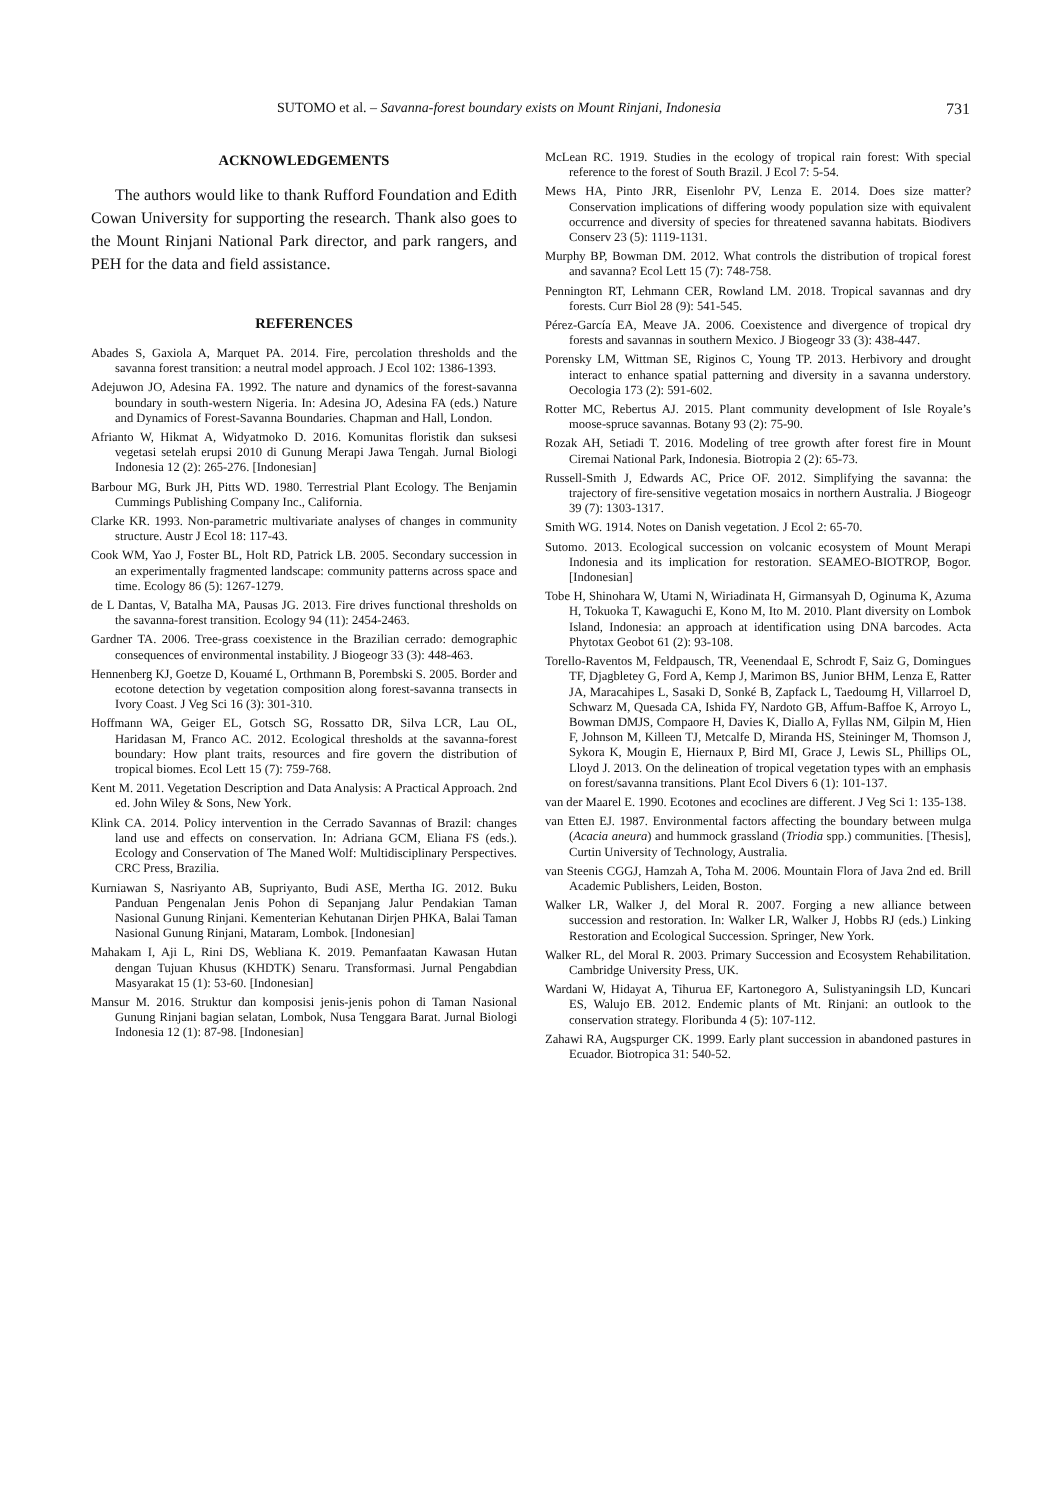SUTOMO et al. – Savanna-forest boundary exists on Mount Rinjani, Indonesia 731
ACKNOWLEDGEMENTS
The authors would like to thank Rufford Foundation and Edith Cowan University for supporting the research. Thank also goes to the Mount Rinjani National Park director, and park rangers, and PEH for the data and field assistance.
REFERENCES
Abades S, Gaxiola A, Marquet PA. 2014. Fire, percolation thresholds and the savanna forest transition: a neutral model approach. J Ecol 102: 1386-1393.
Adejuwon JO, Adesina FA. 1992. The nature and dynamics of the forest-savanna boundary in south-western Nigeria. In: Adesina JO, Adesina FA (eds.) Nature and Dynamics of Forest-Savanna Boundaries. Chapman and Hall, London.
Afrianto W, Hikmat A, Widyatmoko D. 2016. Komunitas floristik dan suksesi vegetasi setelah erupsi 2010 di Gunung Merapi Jawa Tengah. Jurnal Biologi Indonesia 12 (2): 265-276. [Indonesian]
Barbour MG, Burk JH, Pitts WD. 1980. Terrestrial Plant Ecology. The Benjamin Cummings Publishing Company Inc., California.
Clarke KR. 1993. Non-parametric multivariate analyses of changes in community structure. Austr J Ecol 18: 117-43.
Cook WM, Yao J, Foster BL, Holt RD, Patrick LB. 2005. Secondary succession in an experimentally fragmented landscape: community patterns across space and time. Ecology 86 (5): 1267-1279.
de L Dantas, V, Batalha MA, Pausas JG. 2013. Fire drives functional thresholds on the savanna-forest transition. Ecology 94 (11): 2454-2463.
Gardner TA. 2006. Tree-grass coexistence in the Brazilian cerrado: demographic consequences of environmental instability. J Biogeogr 33 (3): 448-463.
Hennenberg KJ, Goetze D, Kouamé L, Orthmann B, Porembski S. 2005. Border and ecotone detection by vegetation composition along forest-savanna transects in Ivory Coast. J Veg Sci 16 (3): 301-310.
Hoffmann WA, Geiger EL, Gotsch SG, Rossatto DR, Silva LCR, Lau OL, Haridasan M, Franco AC. 2012. Ecological thresholds at the savanna-forest boundary: How plant traits, resources and fire govern the distribution of tropical biomes. Ecol Lett 15 (7): 759-768.
Kent M. 2011. Vegetation Description and Data Analysis: A Practical Approach. 2nd ed. John Wiley & Sons, New York.
Klink CA. 2014. Policy intervention in the Cerrado Savannas of Brazil: changes land use and effects on conservation. In: Adriana GCM, Eliana FS (eds.). Ecology and Conservation of The Maned Wolf: Multidisciplinary Perspectives. CRC Press, Brazilia.
Kurniawan S, Nasriyanto AB, Supriyanto, Budi ASE, Mertha IG. 2012. Buku Panduan Pengenalan Jenis Pohon di Sepanjang Jalur Pendakian Taman Nasional Gunung Rinjani. Kementerian Kehutanan Dirjen PHKA, Balai Taman Nasional Gunung Rinjani, Mataram, Lombok. [Indonesian]
Mahakam I, Aji L, Rini DS, Webliana K. 2019. Pemanfaatan Kawasan Hutan dengan Tujuan Khusus (KHDTK) Senaru. Transformasi. Jurnal Pengabdian Masyarakat 15 (1): 53-60. [Indonesian]
Mansur M. 2016. Struktur dan komposisi jenis-jenis pohon di Taman Nasional Gunung Rinjani bagian selatan, Lombok, Nusa Tenggara Barat. Jurnal Biologi Indonesia 12 (1): 87-98. [Indonesian]
McLean RC. 1919. Studies in the ecology of tropical rain forest: With special reference to the forest of South Brazil. J Ecol 7: 5-54.
Mews HA, Pinto JRR, Eisenlohr PV, Lenza E. 2014. Does size matter? Conservation implications of differing woody population size with equivalent occurrence and diversity of species for threatened savanna habitats. Biodivers Conserv 23 (5): 1119-1131.
Murphy BP, Bowman DM. 2012. What controls the distribution of tropical forest and savanna? Ecol Lett 15 (7): 748-758.
Pennington RT, Lehmann CER, Rowland LM. 2018. Tropical savannas and dry forests. Curr Biol 28 (9): 541-545.
Pérez-García EA, Meave JA. 2006. Coexistence and divergence of tropical dry forests and savannas in southern Mexico. J Biogeogr 33 (3): 438-447.
Porensky LM, Wittman SE, Riginos C, Young TP. 2013. Herbivory and drought interact to enhance spatial patterning and diversity in a savanna understory. Oecologia 173 (2): 591-602.
Rotter MC, Rebertus AJ. 2015. Plant community development of Isle Royale’s moose-spruce savannas. Botany 93 (2): 75-90.
Rozak AH, Setiadi T. 2016. Modeling of tree growth after forest fire in Mount Ciremai National Park, Indonesia. Biotropia 2 (2): 65-73.
Russell-Smith J, Edwards AC, Price OF. 2012. Simplifying the savanna: the trajectory of fire-sensitive vegetation mosaics in northern Australia. J Biogeogr 39 (7): 1303-1317.
Smith WG. 1914. Notes on Danish vegetation. J Ecol 2: 65-70.
Sutomo. 2013. Ecological succession on volcanic ecosystem of Mount Merapi Indonesia and its implication for restoration. SEAMEO-BIOTROP, Bogor. [Indonesian]
Tobe H, Shinohara W, Utami N, Wiriadinata H, Girmansyah D, Oginuma K, Azuma H, Tokuoka T, Kawaguchi E, Kono M, Ito M. 2010. Plant diversity on Lombok Island, Indonesia: an approach at identification using DNA barcodes. Acta Phytotax Geobot 61 (2): 93-108.
Torello-Raventos M, Feldpausch, TR, Veenendaal E, Schrodt F, Saiz G, Domingues TF, Djagbletey G, Ford A, Kemp J, Marimon BS, Junior BHM, Lenza E, Ratter JA, Maracahipes L, Sasaki D, Sonké B, Zapfack L, Taedoumg H, Villarroel D, Schwarz M, Quesada CA, Ishida FY, Nardoto GB, Affum-Baffoe K, Arroyo L, Bowman DMJS, Compaore H, Davies K, Diallo A, Fyllas NM, Gilpin M, Hien F, Johnson M, Killeen TJ, Metcalfe D, Miranda HS, Steininger M, Thomson J, Sykora K, Mougin E, Hiernaux P, Bird MI, Grace J, Lewis SL, Phillips OL, Lloyd J. 2013. On the delineation of tropical vegetation types with an emphasis on forest/savanna transitions. Plant Ecol Divers 6 (1): 101-137.
van der Maarel E. 1990. Ecotones and ecoclines are different. J Veg Sci 1: 135-138.
van Etten EJ. 1987. Environmental factors affecting the boundary between mulga (Acacia aneura) and hummock grassland (Triodia spp.) communities. [Thesis], Curtin University of Technology, Australia.
van Steenis CGGJ, Hamzah A, Toha M. 2006. Mountain Flora of Java 2nd ed. Brill Academic Publishers, Leiden, Boston.
Walker LR, Walker J, del Moral R. 2007. Forging a new alliance between succession and restoration. In: Walker LR, Walker J, Hobbs RJ (eds.) Linking Restoration and Ecological Succession. Springer, New York.
Walker RL, del Moral R. 2003. Primary Succession and Ecosystem Rehabilitation. Cambridge University Press, UK.
Wardani W, Hidayat A, Tihurua EF, Kartonegoro A, Sulistyaningsih LD, Kuncari ES, Walujo EB. 2012. Endemic plants of Mt. Rinjani: an outlook to the conservation strategy. Floribunda 4 (5): 107-112.
Zahawi RA, Augspurger CK. 1999. Early plant succession in abandoned pastures in Ecuador. Biotropica 31: 540-52.